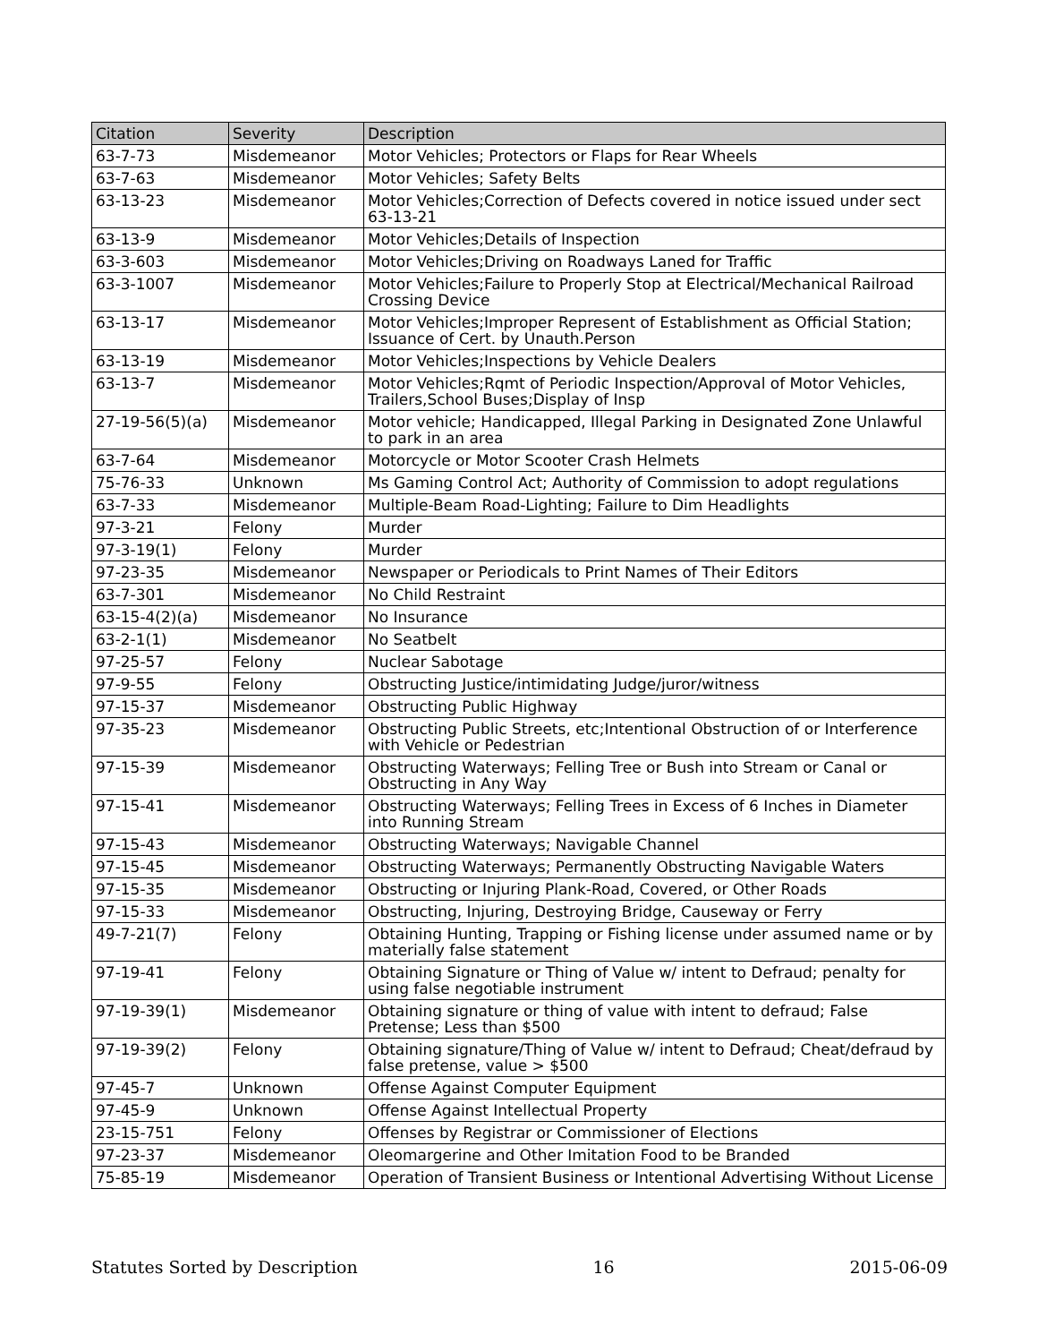| Citation | Severity | Description |
| --- | --- | --- |
| 63-7-73 | Misdemeanor | Motor Vehicles; Protectors or Flaps for Rear Wheels |
| 63-7-63 | Misdemeanor | Motor Vehicles; Safety Belts |
| 63-13-23 | Misdemeanor | Motor Vehicles;Correction of Defects covered in notice issued under sect 63-13-21 |
| 63-13-9 | Misdemeanor | Motor Vehicles;Details of Inspection |
| 63-3-603 | Misdemeanor | Motor Vehicles;Driving on Roadways Laned for Traffic |
| 63-3-1007 | Misdemeanor | Motor Vehicles;Failure to Properly Stop at Electrical/Mechanical Railroad Crossing Device |
| 63-13-17 | Misdemeanor | Motor Vehicles;Improper Represent of Establishment as Official Station; Issuance of Cert. by Unauth.Person |
| 63-13-19 | Misdemeanor | Motor Vehicles;Inspections by Vehicle Dealers |
| 63-13-7 | Misdemeanor | Motor Vehicles;Rqmt of Periodic Inspection/Approval of Motor Vehicles, Trailers,School Buses;Display of Insp |
| 27-19-56(5)(a) | Misdemeanor | Motor vehicle; Handicapped, Illegal Parking in Designated Zone Unlawful to park in an area |
| 63-7-64 | Misdemeanor | Motorcycle or Motor Scooter Crash Helmets |
| 75-76-33 | Unknown | Ms Gaming Control Act; Authority of Commission to adopt regulations |
| 63-7-33 | Misdemeanor | Multiple-Beam Road-Lighting; Failure to Dim Headlights |
| 97-3-21 | Felony | Murder |
| 97-3-19(1) | Felony | Murder |
| 97-23-35 | Misdemeanor | Newspaper or Periodicals to Print Names of Their Editors |
| 63-7-301 | Misdemeanor | No Child Restraint |
| 63-15-4(2)(a) | Misdemeanor | No Insurance |
| 63-2-1(1) | Misdemeanor | No Seatbelt |
| 97-25-57 | Felony | Nuclear Sabotage |
| 97-9-55 | Felony | Obstructing Justice/intimidating Judge/juror/witness |
| 97-15-37 | Misdemeanor | Obstructing Public Highway |
| 97-35-23 | Misdemeanor | Obstructing Public Streets, etc;Intentional Obstruction of or Interference with Vehicle or Pedestrian |
| 97-15-39 | Misdemeanor | Obstructing Waterways; Felling Tree or Bush into Stream or Canal or Obstructing in Any Way |
| 97-15-41 | Misdemeanor | Obstructing Waterways; Felling Trees in Excess of 6 Inches in Diameter into Running Stream |
| 97-15-43 | Misdemeanor | Obstructing Waterways; Navigable Channel |
| 97-15-45 | Misdemeanor | Obstructing Waterways; Permanently Obstructing Navigable Waters |
| 97-15-35 | Misdemeanor | Obstructing or Injuring Plank-Road, Covered, or Other Roads |
| 97-15-33 | Misdemeanor | Obstructing, Injuring, Destroying Bridge, Causeway or Ferry |
| 49-7-21(7) | Felony | Obtaining Hunting, Trapping or Fishing license under assumed name or by materially false statement |
| 97-19-41 | Felony | Obtaining Signature or Thing of Value w/ intent to Defraud; penalty for using false negotiable instrument |
| 97-19-39(1) | Misdemeanor | Obtaining signature or thing of value with intent to defraud; False Pretense; Less than $500 |
| 97-19-39(2) | Felony | Obtaining signature/Thing of Value w/ intent to Defraud; Cheat/defraud by false pretense, value > $500 |
| 97-45-7 | Unknown | Offense Against Computer Equipment |
| 97-45-9 | Unknown | Offense Against Intellectual Property |
| 23-15-751 | Felony | Offenses by Registrar or Commissioner of Elections |
| 97-23-37 | Misdemeanor | Oleomargerine and Other Imitation Food to be Branded |
| 75-85-19 | Misdemeanor | Operation of Transient Business or Intentional Advertising Without License |
Statutes Sorted by Description 16 2015-06-09